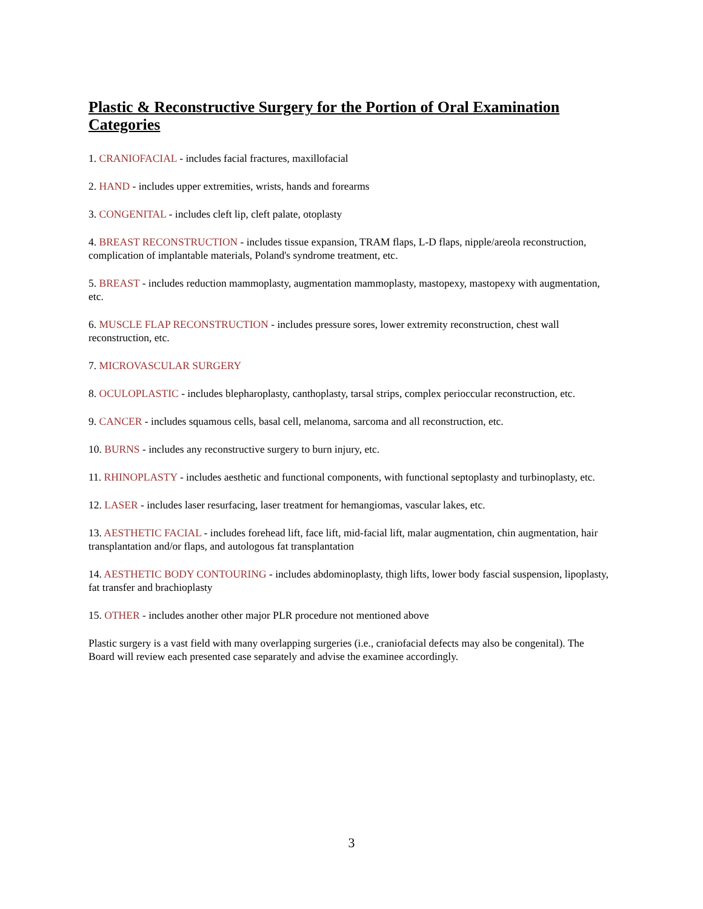Plastic & Reconstructive Surgery for the Portion of Oral Examination Categories
1. CRANIOFACIAL - includes facial fractures, maxillofacial
2. HAND - includes upper extremities, wrists, hands and forearms
3. CONGENITAL - includes cleft lip, cleft palate, otoplasty
4. BREAST RECONSTRUCTION - includes tissue expansion, TRAM flaps, L-D flaps, nipple/areola reconstruction, complication of implantable materials, Poland's syndrome treatment, etc.
5. BREAST - includes reduction mammoplasty, augmentation mammoplasty, mastopexy, mastopexy with augmentation, etc.
6. MUSCLE FLAP RECONSTRUCTION - includes pressure sores, lower extremity reconstruction, chest wall reconstruction, etc.
7. MICROVASCULAR SURGERY
8. OCULOPLASTIC - includes blepharoplasty, canthoplasty, tarsal strips, complex perioccular reconstruction, etc.
9. CANCER - includes squamous cells, basal cell, melanoma, sarcoma and all reconstruction, etc.
10. BURNS - includes any reconstructive surgery to burn injury, etc.
11. RHINOPLASTY - includes aesthetic and functional components, with functional septoplasty and turbinoplasty, etc.
12. LASER - includes laser resurfacing, laser treatment for hemangiomas, vascular lakes, etc.
13. AESTHETIC FACIAL - includes forehead lift, face lift, mid-facial lift, malar augmentation, chin augmentation, hair transplantation and/or flaps, and autologous fat transplantation
14. AESTHETIC BODY CONTOURING - includes abdominoplasty, thigh lifts, lower body fascial suspension, lipoplasty, fat transfer and brachioplasty
15. OTHER - includes another other major PLR procedure not mentioned above
Plastic surgery is a vast field with many overlapping surgeries (i.e., craniofacial defects may also be congenital). The Board will review each presented case separately and advise the examinee accordingly.
3